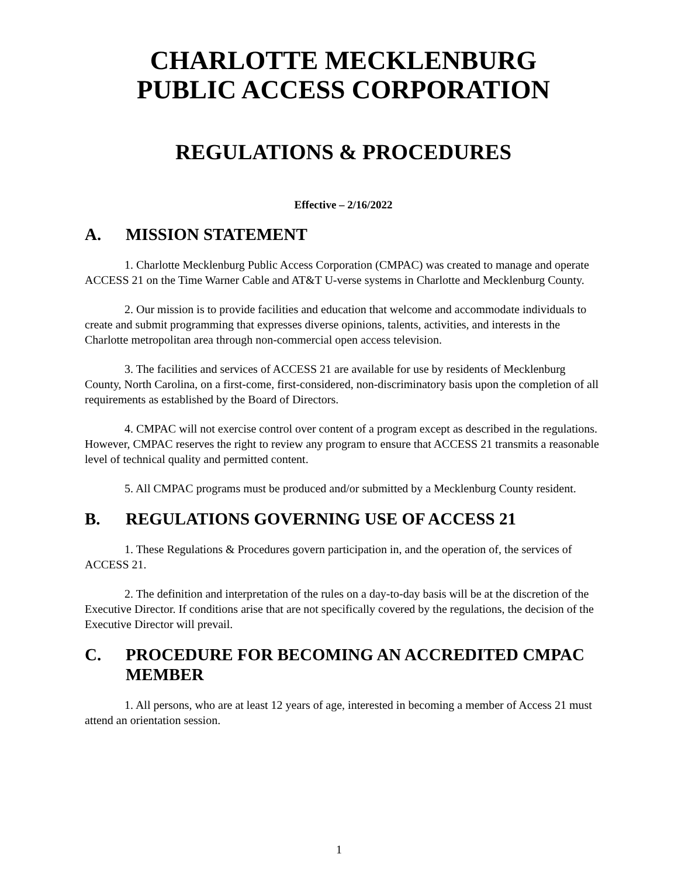CHARLOTTE MECKLENBURG
PUBLIC ACCESS CORPORATION
REGULATIONS & PROCEDURES
Effective – 2/16/2022
A. MISSION STATEMENT
1. Charlotte Mecklenburg Public Access Corporation (CMPAC) was created to manage and operate ACCESS 21 on the Time Warner Cable and AT&T U-verse systems in Charlotte and Mecklenburg County.
2. Our mission is to provide facilities and education that welcome and accommodate individuals to create and submit programming that expresses diverse opinions, talents, activities, and interests in the Charlotte metropolitan area through non-commercial open access television.
3. The facilities and services of ACCESS 21 are available for use by residents of Mecklenburg County, North Carolina, on a first-come, first-considered, non-discriminatory basis upon the completion of all requirements as established by the Board of Directors.
4. CMPAC will not exercise control over content of a program except as described in the regulations. However, CMPAC reserves the right to review any program to ensure that ACCESS 21 transmits a reasonable level of technical quality and permitted content.
5. All CMPAC programs must be produced and/or submitted by a Mecklenburg County resident.
B. REGULATIONS GOVERNING USE OF ACCESS 21
1. These Regulations & Procedures govern participation in, and the operation of, the services of ACCESS 21.
2. The definition and interpretation of the rules on a day-to-day basis will be at the discretion of the Executive Director. If conditions arise that are not specifically covered by the regulations, the decision of the Executive Director will prevail.
C. PROCEDURE FOR BECOMING AN ACCREDITED CMPAC MEMBER
1. All persons, who are at least 12 years of age, interested in becoming a member of Access 21 must attend an orientation session.
1